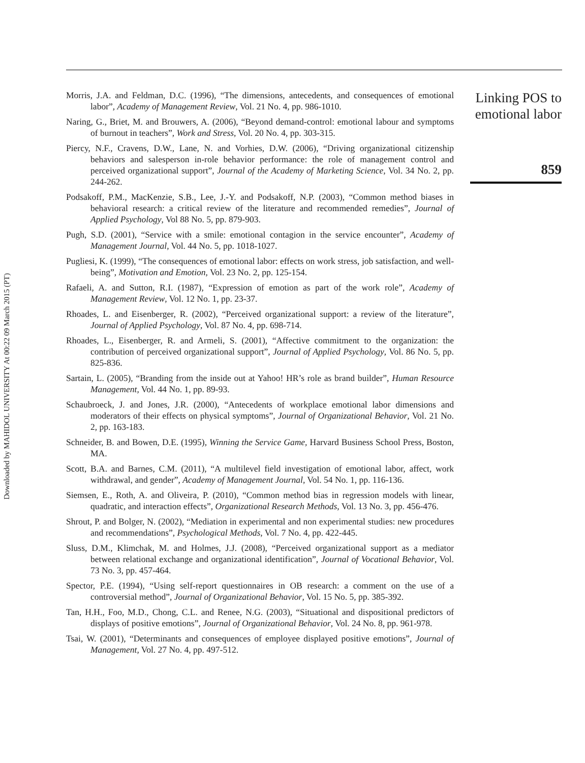Downloaded by MAHIDOL UNIVERSITY At 00:22 09 March 2015 (PT)
Morris, J.A. and Feldman, D.C. (1996), “The dimensions, antecedents, and consequences of emotional labor”, Academy of Management Review, Vol. 21 No. 4, pp. 986-1010.
Naring, G., Briet, M. and Brouwers, A. (2006), “Beyond demand-control: emotional labour and symptoms of burnout in teachers”, Work and Stress, Vol. 20 No. 4, pp. 303-315.
Piercy, N.F., Cravens, D.W., Lane, N. and Vorhies, D.W. (2006), “Driving organizational citizenship behaviors and salesperson in-role behavior performance: the role of management control and perceived organizational support”, Journal of the Academy of Marketing Science, Vol. 34 No. 2, pp. 244-262.
Podsakoff, P.M., MacKenzie, S.B., Lee, J.-Y. and Podsakoff, N.P. (2003), “Common method biases in behavioral research: a critical review of the literature and recommended remedies”, Journal of Applied Psychology, Vol 88 No. 5, pp. 879-903.
Pugh, S.D. (2001), “Service with a smile: emotional contagion in the service encounter”, Academy of Management Journal, Vol. 44 No. 5, pp. 1018-1027.
Pugliesi, K. (1999), “The consequences of emotional labor: effects on work stress, job satisfaction, and well-being”, Motivation and Emotion, Vol. 23 No. 2, pp. 125-154.
Rafaeli, A. and Sutton, R.I. (1987), “Expression of emotion as part of the work role”, Academy of Management Review, Vol. 12 No. 1, pp. 23-37.
Rhoades, L. and Eisenberger, R. (2002), “Perceived organizational support: a review of the literature”, Journal of Applied Psychology, Vol. 87 No. 4, pp. 698-714.
Rhoades, L., Eisenberger, R. and Armeli, S. (2001), “Affective commitment to the organization: the contribution of perceived organizational support”, Journal of Applied Psychology, Vol. 86 No. 5, pp. 825-836.
Sartain, L. (2005), “Branding from the inside out at Yahoo! HR’s role as brand builder”, Human Resource Management, Vol. 44 No. 1, pp. 89-93.
Schaubroeck, J. and Jones, J.R. (2000), “Antecedents of workplace emotional labor dimensions and moderators of their effects on physical symptoms”, Journal of Organizational Behavior, Vol. 21 No. 2, pp. 163-183.
Schneider, B. and Bowen, D.E. (1995), Winning the Service Game, Harvard Business School Press, Boston, MA.
Scott, B.A. and Barnes, C.M. (2011), “A multilevel field investigation of emotional labor, affect, work withdrawal, and gender”, Academy of Management Journal, Vol. 54 No. 1, pp. 116-136.
Siemsen, E., Roth, A. and Oliveira, P. (2010), “Common method bias in regression models with linear, quadratic, and interaction effects”, Organizational Research Methods, Vol. 13 No. 3, pp. 456-476.
Shrout, P. and Bolger, N. (2002), “Mediation in experimental and non experimental studies: new procedures and recommendations”, Psychological Methods, Vol. 7 No. 4, pp. 422-445.
Sluss, D.M., Klimchak, M. and Holmes, J.J. (2008), “Perceived organizational support as a mediator between relational exchange and organizational identification”, Journal of Vocational Behavior, Vol. 73 No. 3, pp. 457-464.
Spector, P.E. (1994), “Using self-report questionnaires in OB research: a comment on the use of a controversial method”, Journal of Organizational Behavior, Vol. 15 No. 5, pp. 385-392.
Tan, H.H., Foo, M.D., Chong, C.L. and Renee, N.G. (2003), “Situational and dispositional predictors of displays of positive emotions”, Journal of Organizational Behavior, Vol. 24 No. 8, pp. 961-978.
Tsai, W. (2001), “Determinants and consequences of employee displayed positive emotions”, Journal of Management, Vol. 27 No. 4, pp. 497-512.
Linking POS to emotional labor
859